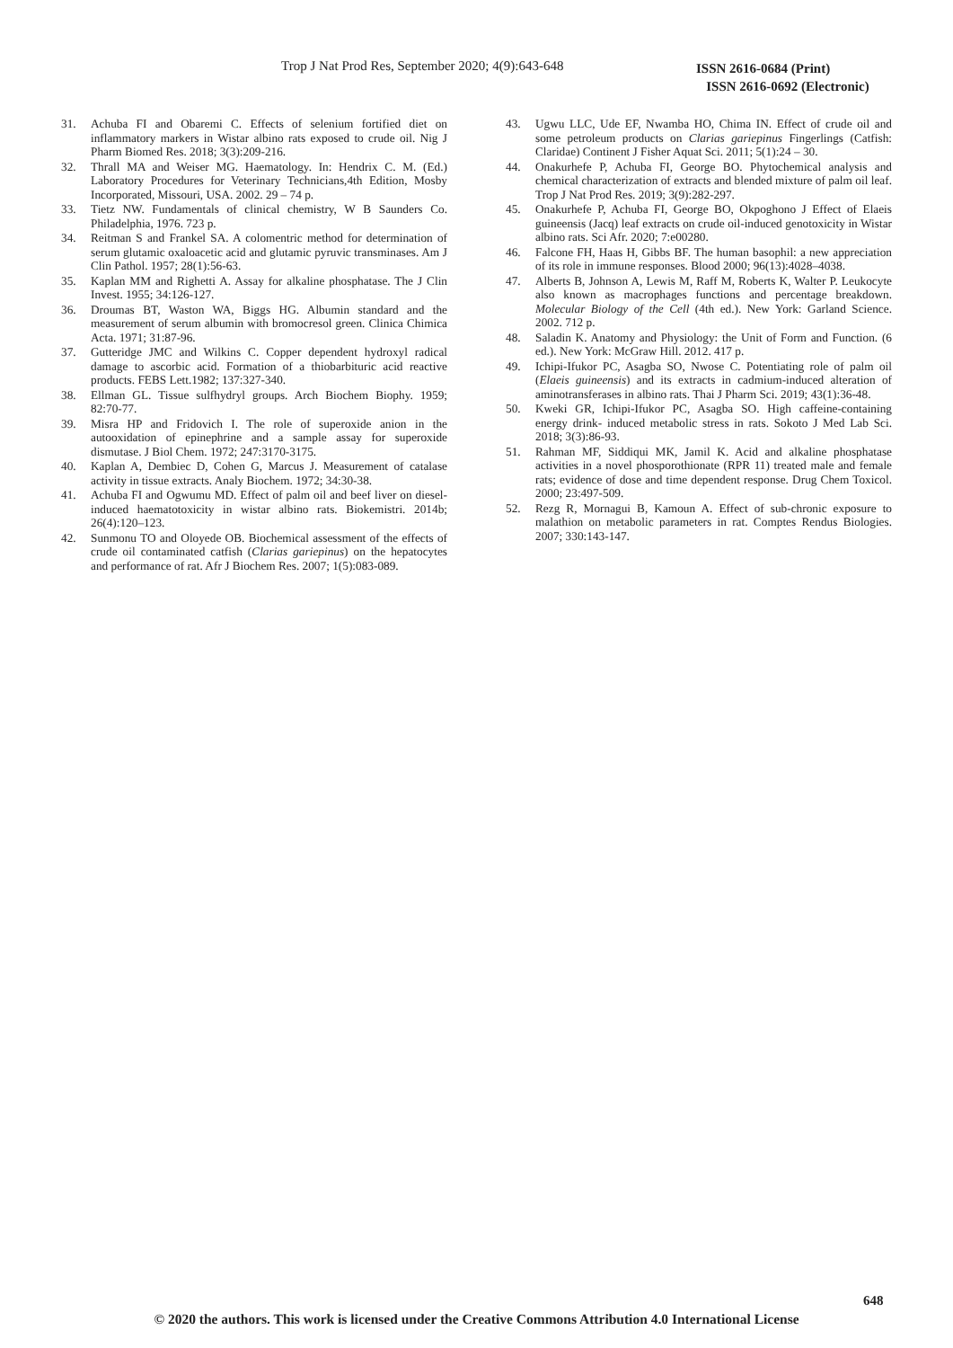Trop J Nat Prod Res, September 2020; 4(9):643-648 ISSN 2616-0684 (Print)
ISSN 2616-0692 (Electronic)
31. Achuba FI and Obaremi C. Effects of selenium fortified diet on inflammatory markers in Wistar albino rats exposed to crude oil. Nig J Pharm Biomed Res. 2018; 3(3):209-216.
32. Thrall MA and Weiser MG. Haematology. In: Hendrix C. M. (Ed.) Laboratory Procedures for Veterinary Technicians,4th Edition, Mosby Incorporated, Missouri, USA. 2002. 29 – 74 p.
33. Tietz NW. Fundamentals of clinical chemistry, W B Saunders Co. Philadelphia, 1976. 723 p.
34. Reitman S and Frankel SA. A colomentric method for determination of serum glutamic oxaloacetic acid and glutamic pyruvic transminases. Am J Clin Pathol. 1957; 28(1):56-63.
35. Kaplan MM and Righetti A. Assay for alkaline phosphatase. The J Clin Invest. 1955; 34:126-127.
36. Droumas BT, Waston WA, Biggs HG. Albumin standard and the measurement of serum albumin with bromocresol green. Clinica Chimica Acta. 1971; 31:87-96.
37. Gutteridge JMC and Wilkins C. Copper dependent hydroxyl radical damage to ascorbic acid. Formation of a thiobarbituric acid reactive products. FEBS Lett.1982; 137:327-340.
38. Ellman GL. Tissue sulfhydryl groups. Arch Biochem Biophy. 1959; 82:70-77.
39. Misra HP and Fridovich I. The role of superoxide anion in the autooxidation of epinephrine and a sample assay for superoxide dismutase. J Biol Chem. 1972; 247:3170-3175.
40. Kaplan A, Dembiec D, Cohen G, Marcus J. Measurement of catalase activity in tissue extracts. Analy Biochem. 1972; 34:30-38.
41. Achuba FI and Ogwumu MD. Effect of palm oil and beef liver on diesel-induced haematotoxicity in wistar albino rats. Biokemistri. 2014b; 26(4):120–123.
42. Sunmonu TO and Oloyede OB. Biochemical assessment of the effects of crude oil contaminated catfish (Clarias gariepinus) on the hepatocytes and performance of rat. Afr J Biochem Res. 2007; 1(5):083-089.
43. Ugwu LLC, Ude EF, Nwamba HO, Chima IN. Effect of crude oil and some petroleum products on Clarias gariepinus Fingerlings (Catfish: Claridae) Continent J Fisher Aquat Sci. 2011; 5(1):24 – 30.
44. Onakurhefe P, Achuba FI, George BO. Phytochemical analysis and chemical characterization of extracts and blended mixture of palm oil leaf. Trop J Nat Prod Res. 2019; 3(9):282-297.
45. Onakurhefe P, Achuba FI, George BO, Okpoghono J Effect of Elaeis guineensis (Jacq) leaf extracts on crude oil-induced genotoxicity in Wistar albino rats. Sci Afr. 2020; 7:e00280.
46. Falcone FH, Haas H, Gibbs BF. The human basophil: a new appreciation of its role in immune responses. Blood 2000; 96(13):4028–4038.
47. Alberts B, Johnson A, Lewis M, Raff M, Roberts K, Walter P. Leukocyte also known as macrophages functions and percentage breakdown. Molecular Biology of the Cell (4th ed.). New York: Garland Science. 2002. 712 p.
48. Saladin K. Anatomy and Physiology: the Unit of Form and Function. (6 ed.). New York: McGraw Hill. 2012. 417 p.
49. Ichipi-Ifukor PC, Asagba SO, Nwose C. Potentiating role of palm oil (Elaeis guineensis) and its extracts in cadmium-induced alteration of aminotransferases in albino rats. Thai J Pharm Sci. 2019; 43(1):36-48.
50. Kweki GR, Ichipi-Ifukor PC, Asagba SO. High caffeine-containing energy drink- induced metabolic stress in rats. Sokoto J Med Lab Sci. 2018; 3(3):86-93.
51. Rahman MF, Siddiqui MK, Jamil K. Acid and alkaline phosphatase activities in a novel phosporothionate (RPR 11) treated male and female rats; evidence of dose and time dependent response. Drug Chem Toxicol. 2000; 23:497-509.
52. Rezg R, Mornagui B, Kamoun A. Effect of sub-chronic exposure to malathion on metabolic parameters in rat. Comptes Rendus Biologies. 2007; 330:143-147.
648
© 2020 the authors. This work is licensed under the Creative Commons Attribution 4.0 International License